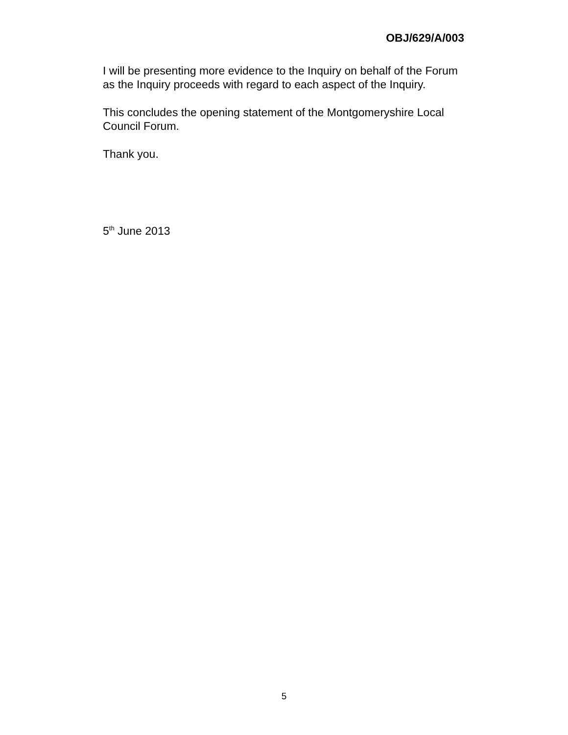OBJ/629/A/003
I will be presenting more evidence to the Inquiry on behalf of the Forum as the Inquiry proceeds with regard to each aspect of the Inquiry.
This concludes the opening statement of the Montgomeryshire Local Council Forum.
Thank you.
5<sup>th</sup> June 2013
5